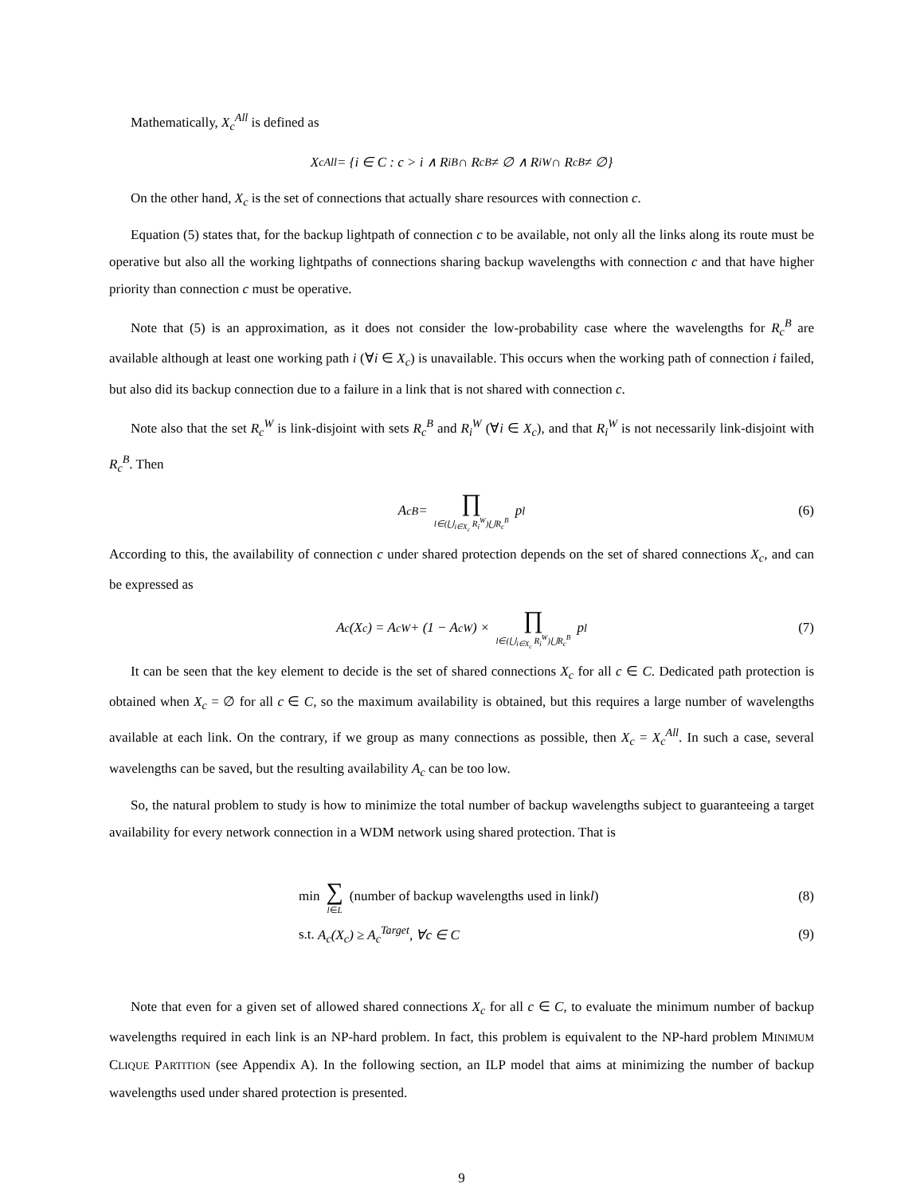Mathematically, X<sub>c</sub><sup>All</sup> is defined as
X<sub>c</sub><sup>All</sup> = {i ∈ C : c > i ∧ R<sub>i</sub><sup>B</sup> ∩ R<sub>c</sub><sup>B</sup> ≠ ∅ ∧ R<sub>i</sub><sup>W</sup> ∩ R<sub>c</sub><sup>B</sup> ≠ ∅}
On the other hand, X<sub>c</sub> is the set of connections that actually share resources with connection c.
Equation (5) states that, for the backup lightpath of connection c to be available, not only all the links along its route must be operative but also all the working lightpaths of connections sharing backup wavelengths with connection c and that have higher priority than connection c must be operative.
Note that (5) is an approximation, as it does not consider the low-probability case where the wavelengths for R<sub>c</sub><sup>B</sup> are available although at least one working path i (∀i ∈ X<sub>c</sub>) is unavailable. This occurs when the working path of connection i failed, but also did its backup connection due to a failure in a link that is not shared with connection c.
Note also that the set R<sub>c</sub><sup>W</sup> is link-disjoint with sets R<sub>c</sub><sup>B</sup> and R<sub>i</sub><sup>W</sup> (∀i ∈ X<sub>c</sub>), and that R<sub>i</sub><sup>W</sup> is not necessarily link-disjoint with R<sub>c</sub><sup>B</sup>. Then
A<sub>c</sub><sup>B</sup> = ∏ l∈(⋃<sub>i∈X<sub>c</sub></sub> R<sub>i</sub><sup>W</sup>)⋃R<sub>c</sub><sup>B</sup> p<sub>l</sub> (6)
According to this, the availability of connection c under shared protection depends on the set of shared connections X<sub>c</sub>, and can be expressed as
A<sub>c</sub>(X<sub>c</sub>) = A<sub>c</sub><sup>W</sup> + (1 − A<sub>c</sub><sup>W</sup>) × ∏ l∈(⋃<sub>i∈X<sub>c</sub></sub> R<sub>i</sub><sup>W</sup>)⋃R<sub>c</sub><sup>B</sup> p<sub>l</sub> (7)
It can be seen that the key element to decide is the set of shared connections X<sub>c</sub> for all c ∈ C. Dedicated path protection is obtained when X<sub>c</sub> = ∅ for all c ∈ C, so the maximum availability is obtained, but this requires a large number of wavelengths available at each link. On the contrary, if we group as many connections as possible, then X<sub>c</sub> = X<sub>c</sub><sup>All</sup>. In such a case, several wavelengths can be saved, but the resulting availability A<sub>c</sub> can be too low.
So, the natural problem to study is how to minimize the total number of backup wavelengths subject to guaranteeing a target availability for every network connection in a WDM network using shared protection. That is
min ∑ l∈L (number of backup wavelengths used in link l) (8)
s.t. A<sub>c</sub>(X<sub>c</sub>) ≥ A<sub>c</sub><sup>Target</sup>, ∀c ∈ C (9)
Note that even for a given set of allowed shared connections X<sub>c</sub> for all c ∈ C, to evaluate the minimum number of backup wavelengths required in each link is an NP-hard problem. In fact, this problem is equivalent to the NP-hard problem MINIMUM CLIQUE PARTITION (see Appendix A). In the following section, an ILP model that aims at minimizing the number of backup wavelengths used under shared protection is presented.
9